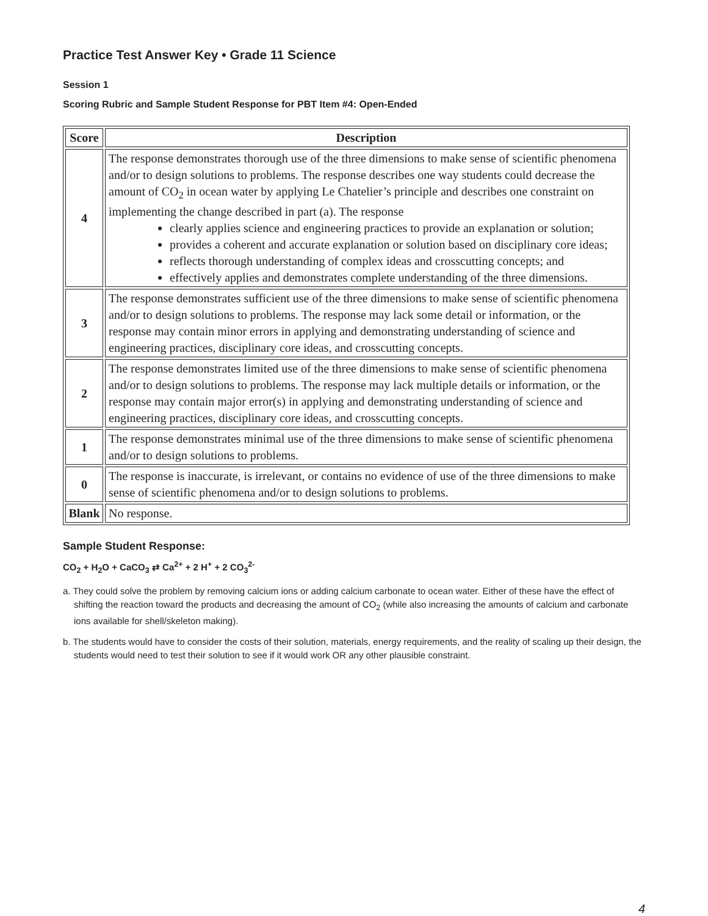Practice Test Answer Key • Grade 11 Science
Session 1
Scoring Rubric and Sample Student Response for PBT Item #4: Open-Ended
| Score | Description |
| --- | --- |
| 4 | The response demonstrates thorough use of the three dimensions to make sense of scientific phenomena and/or to design solutions to problems. The response describes one way students could decrease the amount of CO<sub>2</sub> in ocean water by applying Le Chatelier’s principle and describes one constraint on implementing the change described in part (a). The response clearly applies science and engineering practices to provide an explanation or solution; provides a coherent and accurate explanation or solution based on disciplinary core ideas; reflects thorough understanding of complex ideas and crosscutting concepts; and effectively applies and demonstrates complete understanding of the three dimensions. |
| 3 | The response demonstrates sufficient use of the three dimensions to make sense of scientific phenomena and/or to design solutions to problems. The response may lack some detail or information, or the response may contain minor errors in applying and demonstrating understanding of science and engineering practices, disciplinary core ideas, and crosscutting concepts. |
| 2 | The response demonstrates limited use of the three dimensions to make sense of scientific phenomena and/or to design solutions to problems. The response may lack multiple details or information, or the response may contain major error(s) in applying and demonstrating understanding of science and engineering practices, disciplinary core ideas, and crosscutting concepts. |
| 1 | The response demonstrates minimal use of the three dimensions to make sense of scientific phenomena and/or to design solutions to problems. |
| 0 | The response is inaccurate, is irrelevant, or contains no evidence of use of the three dimensions to make sense of scientific phenomena and/or to design solutions to problems. |
| Blank | No response. |
Sample Student Response:
CO<sub>2</sub> + H<sub>2</sub>O + CaCO<sub>3</sub> ⇄ Ca<sup>2+</sup> + 2 H<sup>+</sup> + 2 CO<sub>3</sub><sup>2-</sup>
a. They could solve the problem by removing calcium ions or adding calcium carbonate to ocean water. Either of these have the effect of shifting the reaction toward the products and decreasing the amount of CO<sub>2</sub> (while also increasing the amounts of calcium and carbonate ions available for shell/skeleton making).
b. The students would have to consider the costs of their solution, materials, energy requirements, and the reality of scaling up their design, the students would need to test their solution to see if it would work OR any other plausible constraint.
4